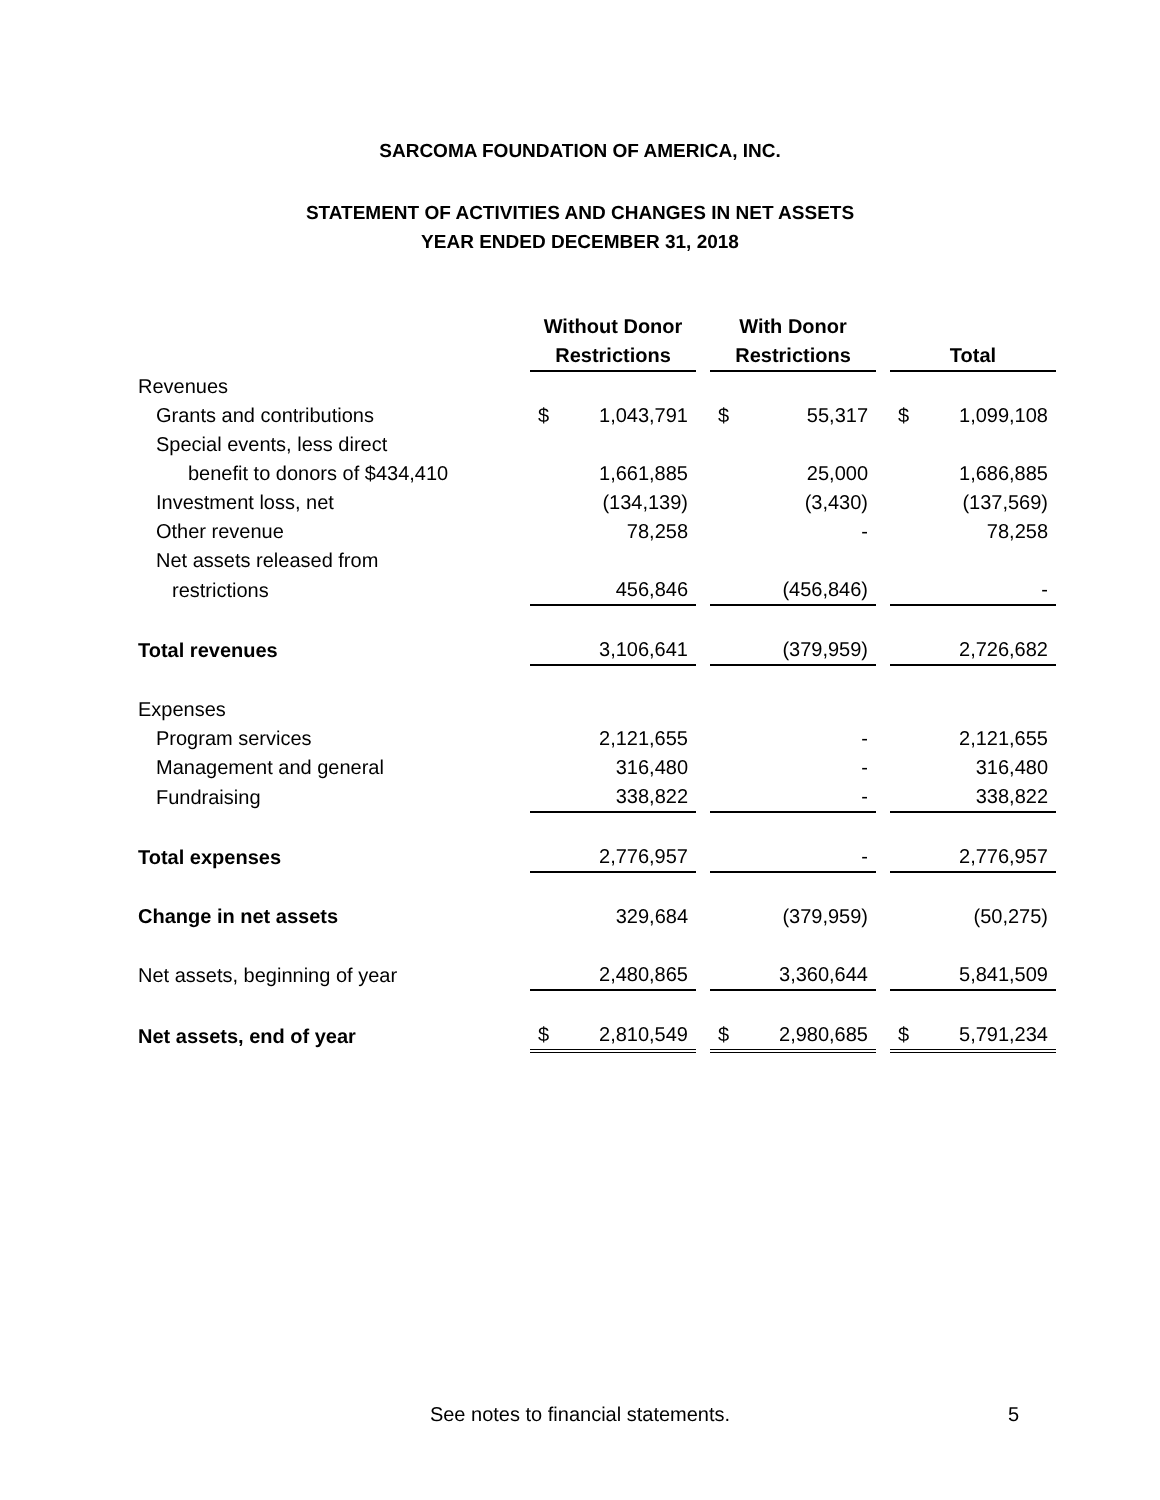SARCOMA FOUNDATION OF AMERICA, INC.
STATEMENT OF ACTIVITIES AND CHANGES IN NET ASSETS
YEAR ENDED DECEMBER 31, 2018
| | Without Donor Restrictions | | | With Donor Restrictions | | | Total | |
| --- | --- | --- | --- | --- | --- | --- | --- | --- |
| Revenues | | | | | | | | |
| Grants and contributions | $ | 1,043,791 | | $ | 55,317 | | $ | 1,099,108 |
| Special events, less direct | | | | | | | | |
| benefit to donors of $434,410 | | 1,661,885 | | | 25,000 | | | 1,686,885 |
| Investment loss, net | | (134,139) | | | (3,430) | | | (137,569) |
| Other revenue | | 78,258 | | | - | | | 78,258 |
| Net assets released from | | | | | | | | |
| restrictions | | 456,846 | | | (456,846) | | | - |
| Total revenues | | 3,106,641 | | | (379,959) | | | 2,726,682 |
| Expenses | | | | | | | | |
| Program services | | 2,121,655 | | | - | | | 2,121,655 |
| Management and general | | 316,480 | | | - | | | 316,480 |
| Fundraising | | 338,822 | | | - | | | 338,822 |
| Total expenses | | 2,776,957 | | | - | | | 2,776,957 |
| Change in net assets | | 329,684 | | | (379,959) | | | (50,275) |
| Net assets, beginning of year | | 2,480,865 | | | 3,360,644 | | | 5,841,509 |
| Net assets, end of year | $ | 2,810,549 | | $ | 2,980,685 | | $ | 5,791,234 |
See notes to financial statements. 5